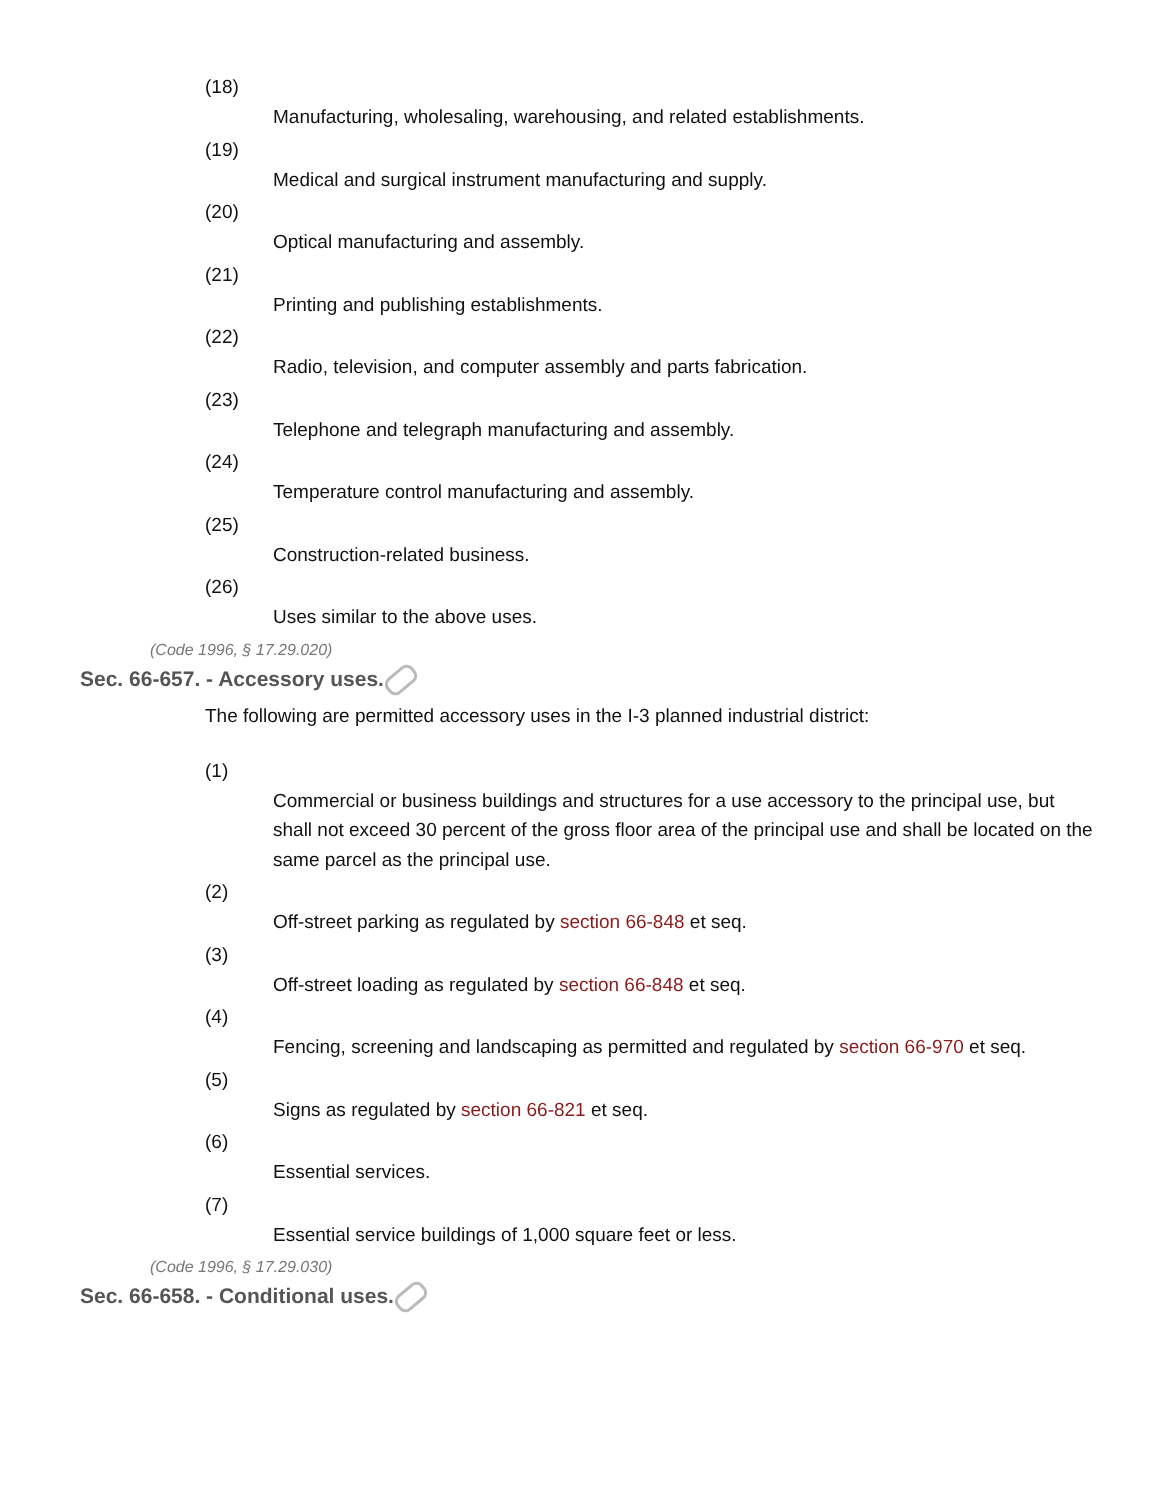(18)
Manufacturing, wholesaling, warehousing, and related establishments.
(19)
Medical and surgical instrument manufacturing and supply.
(20)
Optical manufacturing and assembly.
(21)
Printing and publishing establishments.
(22)
Radio, television, and computer assembly and parts fabrication.
(23)
Telephone and telegraph manufacturing and assembly.
(24)
Temperature control manufacturing and assembly.
(25)
Construction-related business.
(26)
Uses similar to the above uses.
(Code 1996, § 17.29.020)
Sec. 66-657. - Accessory uses.
The following are permitted accessory uses in the I-3 planned industrial district:
(1)
Commercial or business buildings and structures for a use accessory to the principal use, but shall not exceed 30 percent of the gross floor area of the principal use and shall be located on the same parcel as the principal use.
(2)
Off-street parking as regulated by section 66-848 et seq.
(3)
Off-street loading as regulated by section 66-848 et seq.
(4)
Fencing, screening and landscaping as permitted and regulated by section 66-970 et seq.
(5)
Signs as regulated by section 66-821 et seq.
(6)
Essential services.
(7)
Essential service buildings of 1,000 square feet or less.
(Code 1996, § 17.29.030)
Sec. 66-658. - Conditional uses.